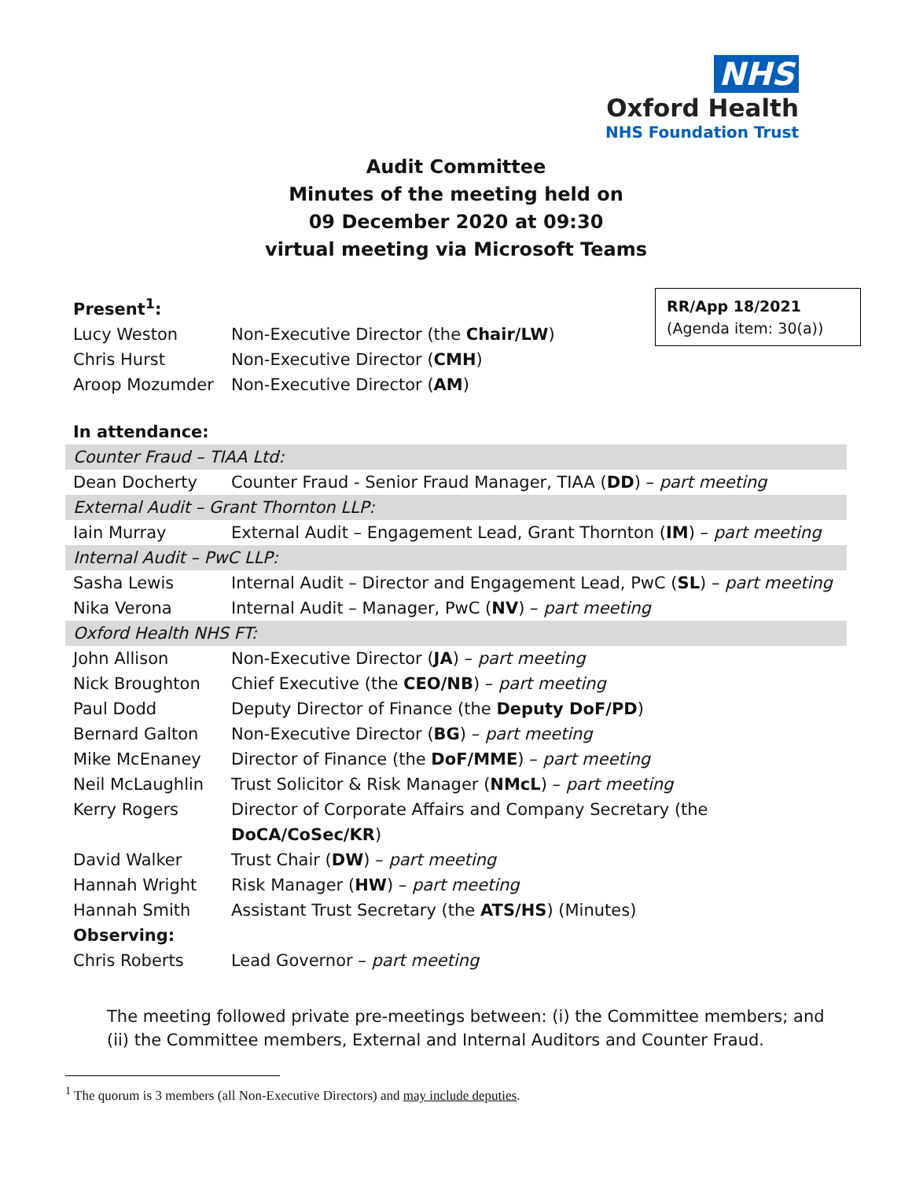NHS
Oxford Health
NHS Foundation Trust
Audit Committee
Minutes of the meeting held on
09 December 2020 at 09:30
virtual meeting via Microsoft Teams
RR/App 18/2021
(Agenda item: 30(a))
| Present<sup>1</sup>: | |
| Lucy Weston | Non-Executive Director (the Chair/LW ) |
| Chris Hurst | Non-Executive Director ( CMH ) |
| Aroop Mozumder | Non-Executive Director ( AM ) |
| In attendance: | |
| Counter Fraud – TIAA Ltd: | |
| Dean Docherty | Counter Fraud - Senior Fraud Manager, TIAA ( DD ) – part meeting |
| External Audit – Grant Thornton LLP: | |
| Iain Murray | External Audit – Engagement Lead, Grant Thornton ( IM ) – part meeting |
| Internal Audit – PwC LLP: | |
| Sasha Lewis | Internal Audit – Director and Engagement Lead, PwC ( SL ) – part meeting |
| Nika Verona | Internal Audit – Manager, PwC ( NV ) – part meeting |
| Oxford Health NHS FT: | |
| John Allison | Non-Executive Director ( JA ) – part meeting |
| Nick Broughton | Chief Executive (the CEO/NB ) – part meeting |
| Paul Dodd | Deputy Director of Finance (the Deputy DoF/PD ) |
| Bernard Galton | Non-Executive Director ( BG ) – part meeting |
| Mike McEnaney | Director of Finance (the DoF/MME ) – part meeting |
| Neil McLaughlin | Trust Solicitor & Risk Manager ( NMcL ) – part meeting |
| Kerry Rogers | Director of Corporate Affairs and Company Secretary (the DoCA/CoSec/KR ) |
| David Walker | Trust Chair ( DW ) – part meeting |
| Hannah Wright | Risk Manager ( HW ) – part meeting |
| Hannah Smith | Assistant Trust Secretary (the ATS/HS ) (Minutes) |
| Observing: | |
| Chris Roberts | Lead Governor – part meeting |
The meeting followed private pre-meetings between: (i) the Committee members; and
(ii) the Committee members, External and Internal Auditors and Counter Fraud.
<sup>1</sup> The quorum is 3 members (all Non-Executive Directors) and may include deputies.